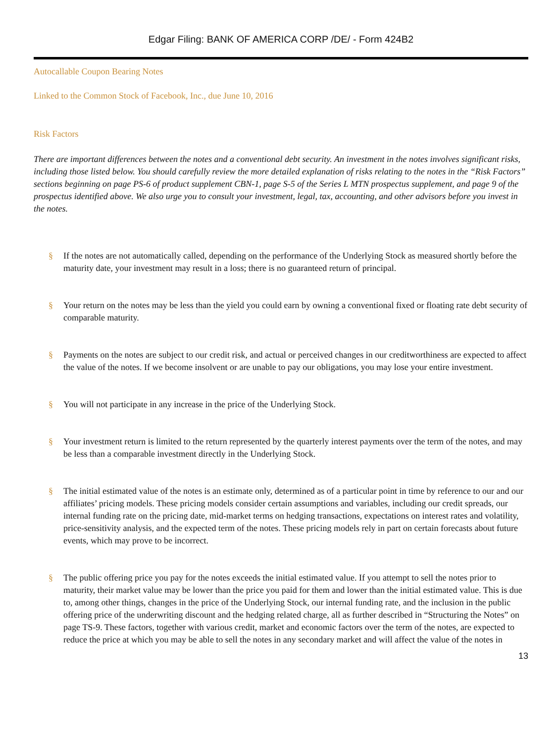Edgar Filing: BANK OF AMERICA CORP /DE/ - Form 424B2
Autocallable Coupon Bearing Notes
Linked to the Common Stock of Facebook, Inc., due June 10, 2016
Risk Factors
There are important differences between the notes and a conventional debt security. An investment in the notes involves significant risks, including those listed below. You should carefully review the more detailed explanation of risks relating to the notes in the “Risk Factors” sections beginning on page PS-6 of product supplement CBN-1, page S-5 of the Series L MTN prospectus supplement, and page 9 of the prospectus identified above. We also urge you to consult your investment, legal, tax, accounting, and other advisors before you invest in the notes.
§ If the notes are not automatically called, depending on the performance of the Underlying Stock as measured shortly before the maturity date, your investment may result in a loss; there is no guaranteed return of principal.
§ Your return on the notes may be less than the yield you could earn by owning a conventional fixed or floating rate debt security of comparable maturity.
§ Payments on the notes are subject to our credit risk, and actual or perceived changes in our creditworthiness are expected to affect the value of the notes. If we become insolvent or are unable to pay our obligations, you may lose your entire investment.
§ You will not participate in any increase in the price of the Underlying Stock.
§ Your investment return is limited to the return represented by the quarterly interest payments over the term of the notes, and may be less than a comparable investment directly in the Underlying Stock.
§ The initial estimated value of the notes is an estimate only, determined as of a particular point in time by reference to our and our affiliates’ pricing models. These pricing models consider certain assumptions and variables, including our credit spreads, our internal funding rate on the pricing date, mid-market terms on hedging transactions, expectations on interest rates and volatility, price-sensitivity analysis, and the expected term of the notes. These pricing models rely in part on certain forecasts about future events, which may prove to be incorrect.
§ The public offering price you pay for the notes exceeds the initial estimated value. If you attempt to sell the notes prior to maturity, their market value may be lower than the price you paid for them and lower than the initial estimated value. This is due to, among other things, changes in the price of the Underlying Stock, our internal funding rate, and the inclusion in the public offering price of the underwriting discount and the hedging related charge, all as further described in “Structuring the Notes” on page TS-9. These factors, together with various credit, market and economic factors over the term of the notes, are expected to reduce the price at which you may be able to sell the notes in any secondary market and will affect the value of the notes in
13